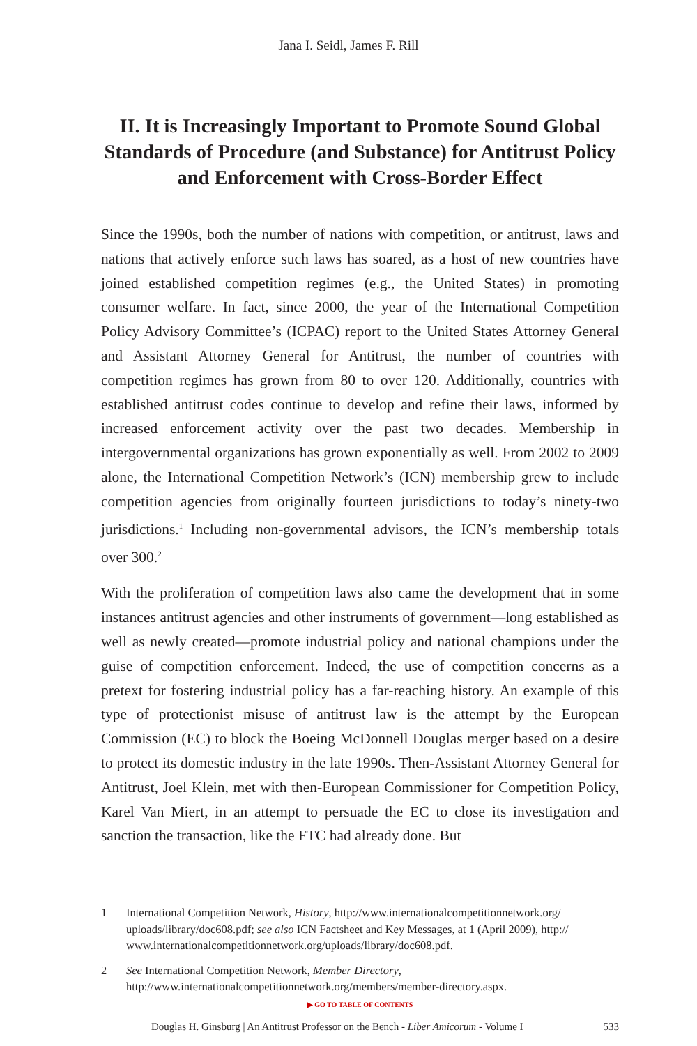Jana I. Seidl, James F. Rill
II. It is Increasingly Important to Promote Sound Global Standards of Procedure (and Substance) for Antitrust Policy and Enforcement with Cross-Border Effect
Since the 1990s, both the number of nations with competition, or antitrust, laws and nations that actively enforce such laws has soared, as a host of new countries have joined established competition regimes (e.g., the United States) in promoting consumer welfare. In fact, since 2000, the year of the International Competition Policy Advisory Committee’s (ICPAC) report to the United States Attorney General and Assistant Attorney General for Antitrust, the number of countries with competition regimes has grown from 80 to over 120. Additionally, countries with established antitrust codes continue to develop and refine their laws, informed by increased enforcement activity over the past two decades. Membership in intergovernmental organizations has grown exponentially as well. From 2002 to 2009 alone, the International Competition Network’s (ICN) membership grew to include competition agencies from originally fourteen jurisdictions to today’s ninety-two jurisdictions.<sup>1</sup> Including non-governmental advisors, the ICN’s membership totals over 300.<sup>2</sup>
With the proliferation of competition laws also came the development that in some instances antitrust agencies and other instruments of government—long established as well as newly created—promote industrial policy and national champions under the guise of competition enforcement. Indeed, the use of competition concerns as a pretext for fostering industrial policy has a far-reaching history. An example of this type of protectionist misuse of antitrust law is the attempt by the European Commission (EC) to block the Boeing McDonnell Douglas merger based on a desire to protect its domestic industry in the late 1990s. Then-Assistant Attorney General for Antitrust, Joel Klein, met with then-European Commissioner for Competition Policy, Karel Van Miert, in an attempt to persuade the EC to close its investigation and sanction the transaction, like the FTC had already done. But
1 International Competition Network, History, http://www.internationalcompetitionnetwork.org/ uploads/library/doc608.pdf; see also ICN Factsheet and Key Messages, at 1 (April 2009), http:// www.internationalcompetitionnetwork.org/uploads/library/doc608.pdf.
2 See International Competition Network, Member Directory, http://www.internationalcompetitionnetwork.org/members/member-directory.aspx.
▶ GO TO TABLE OF CONTENTS
Douglas H. Ginsburg | An Antitrust Professor on the Bench - Liber Amicorum - Volume I 533